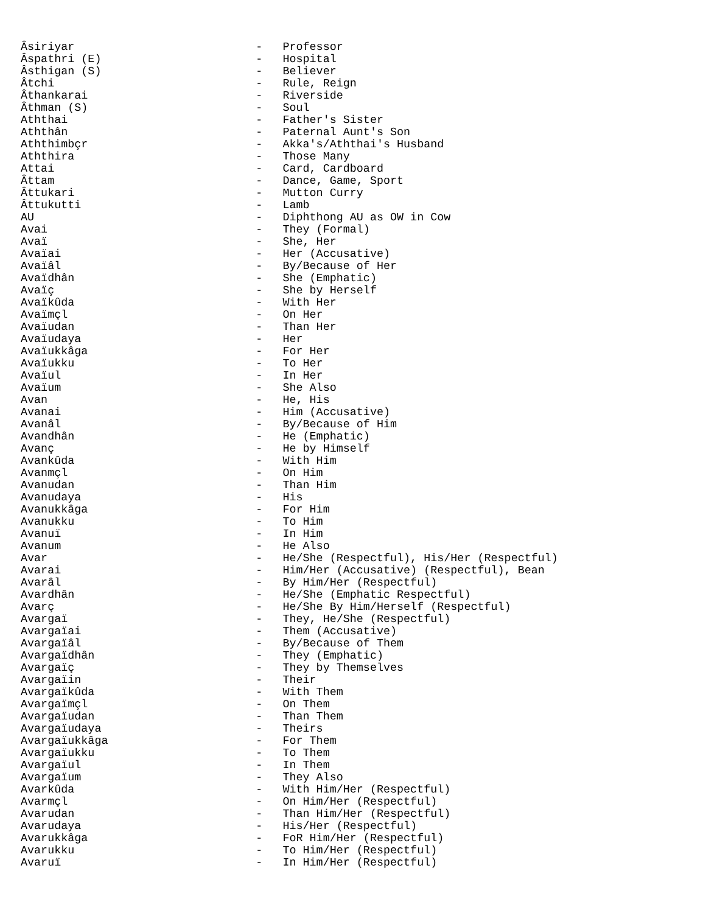Âsiriyar                           -   Professor
Âspathri (E)                       -   Hospital
Âsthigan (S)                       -   Believer
Âtchi                              -   Rule, Reign
Âthankarai                         -   Riverside
Âthman (S)                         -   Soul
Aththai                            -   Father's Sister
Aththân                            -   Paternal Aunt's Son
Aththimbçr                         -   Akka's/Aththai's Husband
Aththira                           -   Those Many
Attai                              -   Card, Cardboard
Âttam                              -   Dance, Game, Sport
Âttukari                           -   Mutton Curry
Âttukutti                          -   Lamb
AU                                 -   Diphthong AU as OW in Cow
Avai                               -   They (Formal)
Avaï                               -   She, Her
Avaïai                             -   Her (Accusative)
Avaïâl                             -   By/Because of Her
Avaïdhân                           -   She (Emphatic)
Avaïç                              -   She by Herself
Avaïkûda                           -   With Her
Avaïmçl                            -   On Her
Avaïudan                           -   Than Her
Avaïudaya                          -   Her
Avaïukkâga                         -   For Her
Avaïukku                           -   To Her
Avaïul                             -   In Her
Avaïum                             -   She Also
Avan                               -   He, His
Avanai                             -   Him (Accusative)
Avanâl                             -   By/Because of Him
Avandhân                           -   He (Emphatic)
Avanç                              -   He by Himself
Avankûda                           -   With Him
Avanmçl                            -   On Him
Avanudan                           -   Than Him
Avanudaya                          -   His
Avanukkâga                         -   For Him
Avanukku                           -   To Him
Avanuï                             -   In Him
Avanum                             -   He Also
Avar                               -   He/She (Respectful), His/Her (Respectful)
Avarai                             -   Him/Her (Accusative) (Respectful), Bean
Avarâl                             -   By Him/Her (Respectful)
Avardhân                           -   He/She (Emphatic Respectful)
Avarç                              -   He/She By Him/Herself (Respectful)
Avargaï                            -   They, He/She (Respectful)
Avargaïai                          -   Them (Accusative)
Avargaïâl                          -   By/Because of Them
Avargaïdhân                        -   They (Emphatic)
Avargaïç                           -   They by Themselves
Avargaïin                          -   Their
Avargaïkûda                        -   With Them
Avargaïmçl                         -   On Them
Avargaïudan                        -   Than Them
Avargaïudaya                       -   Theirs
Avargaïukkâga                      -   For Them
Avargaïukku                        -   To Them
Avargaïul                          -   In Them
Avargaïum                          -   They Also
Avarkûda                           -   With Him/Her (Respectful)
Avarmçl                            -   On Him/Her (Respectful)
Avarudan                           -   Than Him/Her (Respectful)
Avarudaya                          -   His/Her (Respectful)
Avarukkâga                         -   FoR Him/Her (Respectful)
Avarukku                           -   To Him/Her (Respectful)
Avaruï                             -   In Him/Her (Respectful)